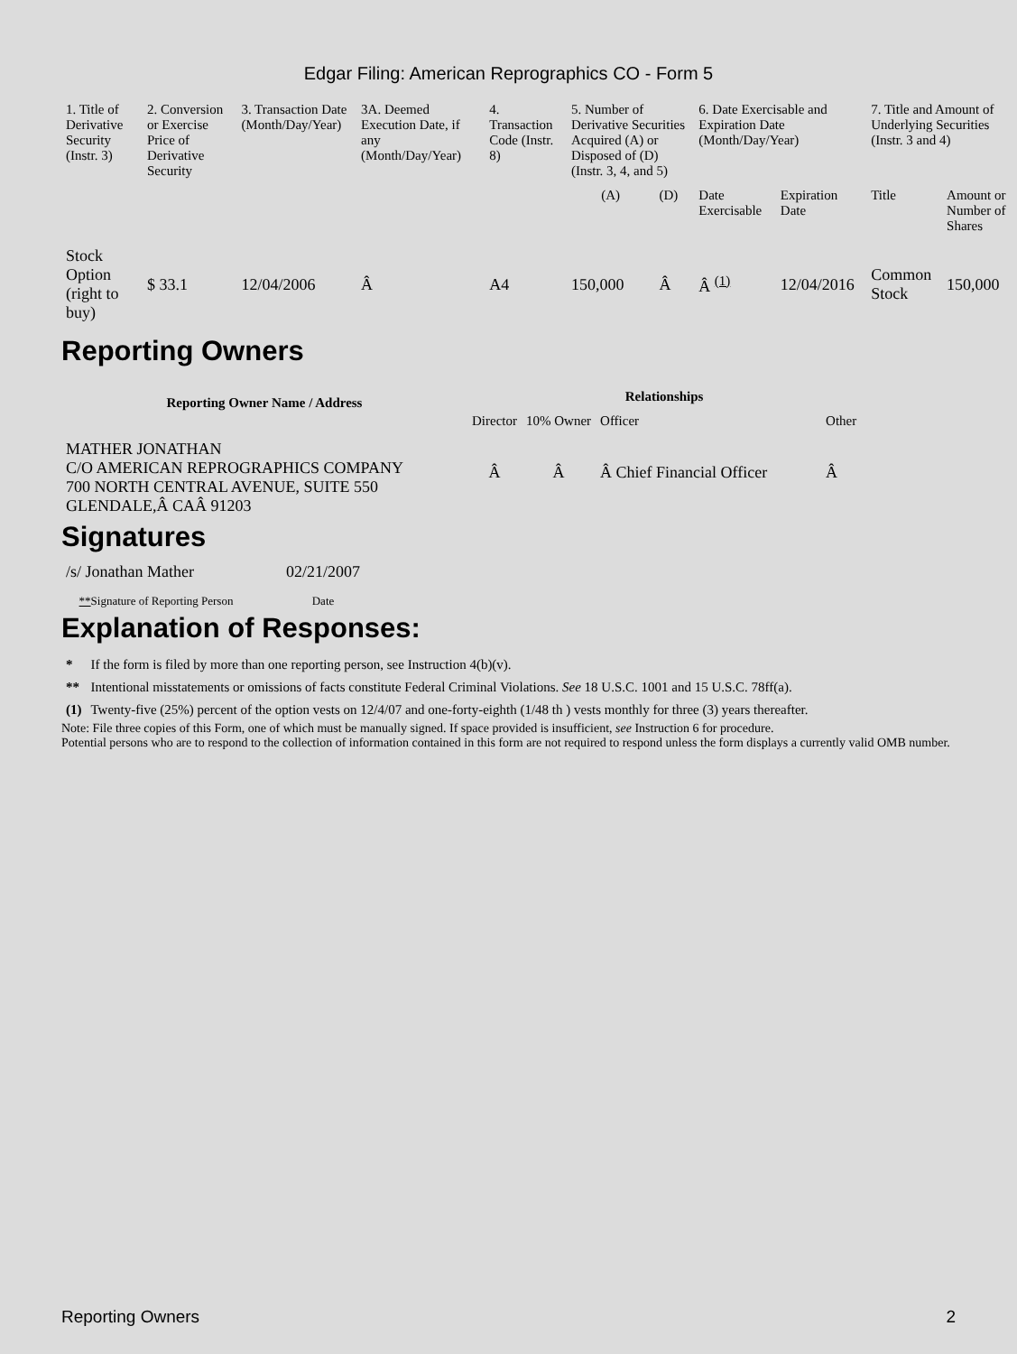Edgar Filing: American Reprographics CO - Form 5
| 1. Title of Derivative Security (Instr. 3) | 2. Conversion or Exercise Price of Derivative Security | 3. Transaction Date (Month/Day/Year) | 3A. Deemed Execution Date, if any (Month/Day/Year) | 4. Transaction Code (Instr. 8) | 5. Number of Derivative Securities Acquired (A) or Disposed of (D) (Instr. 3, 4, and 5) | | 6. Date Exercisable and Expiration Date (Month/Day/Year) | | 7. Title and Amount of Underlying Securities (Instr. 3 and 4) | |
| | | | | | (A) | (D) | Date Exercisable | Expiration Date | Title | Amount or Number of Shares |
| Stock Option (right to buy) | $ 33.1 | 12/04/2006 | Â | A4 | 150,000 | Â | Â <sup>(1)</sup> | 12/04/2016 | Common Stock | 150,000 |
Reporting Owners
| Reporting Owner Name / Address | Relationships | | | |
| --- | --- | --- | --- | --- |
| | Director | 10% Owner | Officer | Other |
| MATHER JONATHAN C/O AMERICAN REPROGRAPHICS COMPANY 700 NORTH CENTRAL AVENUE, SUITE 550 GLENDALE,Â CAÂ 91203 | Â | Â | Â Chief Financial Officer | Â |
Signatures
| /s/ Jonathan Mather | 02/21/2007 |
| ** Signature of Reporting Person | Date |
Explanation of Responses:
| * | If the form is filed by more than one reporting person, see Instruction 4(b)(v). |
| ** | Intentional misstatements or omissions of facts constitute Federal Criminal Violations. See 18 U.S.C. 1001 and 15 U.S.C. 78ff(a). |
| (1) | Twenty-five (25%) percent of the option vests on 12/4/07 and one-forty-eighth (1/48 th ) vests monthly for three (3) years thereafter. |
Note: File three copies of this Form, one of which must be manually signed. If space provided is insufficient, see Instruction 6 for procedure.
Potential persons who are to respond to the collection of information contained in this form are not required to respond unless the form displays a currently valid OMB number.
Reporting Owners 2